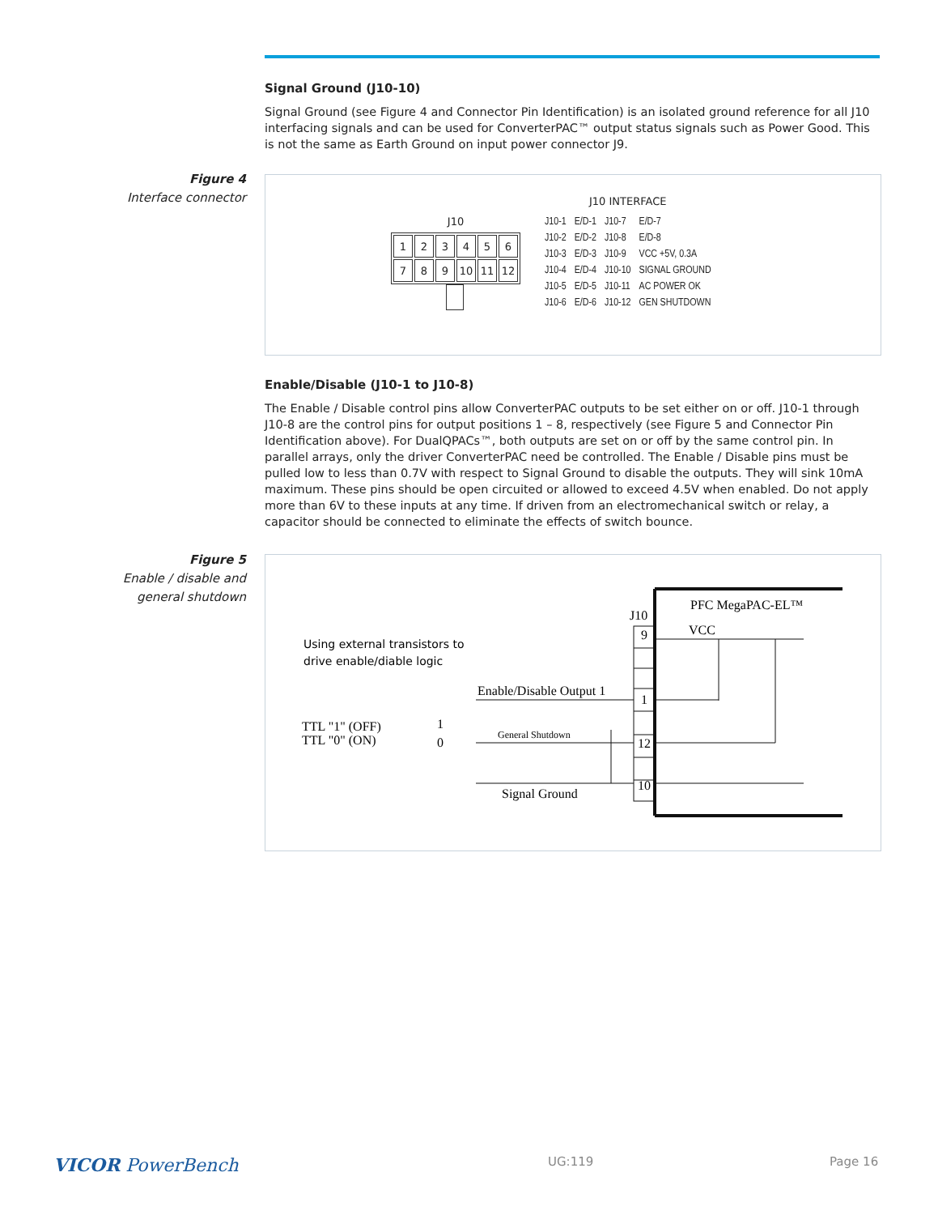Signal Ground (J10-10)
Signal Ground (see Figure 4 and Connector Pin Identification) is an isolated ground reference for all J10 interfacing signals and can be used for ConverterPAC™ output status signals such as Power Good. This is not the same as Earth Ground on input power connector J9.
Figure 4
Interface connector
J10
| 1 | 2 | 3 | 4 | 5 | 6 |
| 7 | 8 | 9 | 10 | 11 | 12 |
J10 INTERFACE
| J10-1 | E/D-1 | J10-7 | E/D-7 |
| J10-2 | E/D-2 | J10-8 | E/D-8 |
| J10-3 | E/D-3 | J10-9 | VCC +5V, 0.3A |
| J10-4 | E/D-4 | J10-10 | SIGNAL GROUND |
| J10-5 | E/D-5 | J10-11 | AC POWER OK |
| J10-6 | E/D-6 | J10-12 | GEN SHUTDOWN |
Enable/Disable (J10-1 to J10-8)
The Enable / Disable control pins allow ConverterPAC outputs to be set either on or off. J10-1 through J10-8 are the control pins for output positions 1 – 8, respectively (see Figure 5 and Connector Pin Identification above). For DualQPACs™, both outputs are set on or off by the same control pin. In parallel arrays, only the driver ConverterPAC need be controlled. The Enable / Disable pins must be pulled low to less than 0.7V with respect to Signal Ground to disable the outputs. They will sink 10mA maximum. These pins should be open circuited or allowed to exceed 4.5V when enabled. Do not apply more than 6V to these inputs at any time. If driven from an electromechanical switch or relay, a capacitor should be connected to eliminate the effects of switch bounce.
Figure 5
Enable / disable and
general shutdown
PFC MegaPAC-EL™
J10
9
1
12
10
VCC
Enable/Disable Output 1
General Shutdown
Signal Ground
TTL "1" (OFF)
TTL "0" (ON)
1
0
Using external transistors to
drive enable/diable logic
VICOR PowerBench UG:119 Page 16